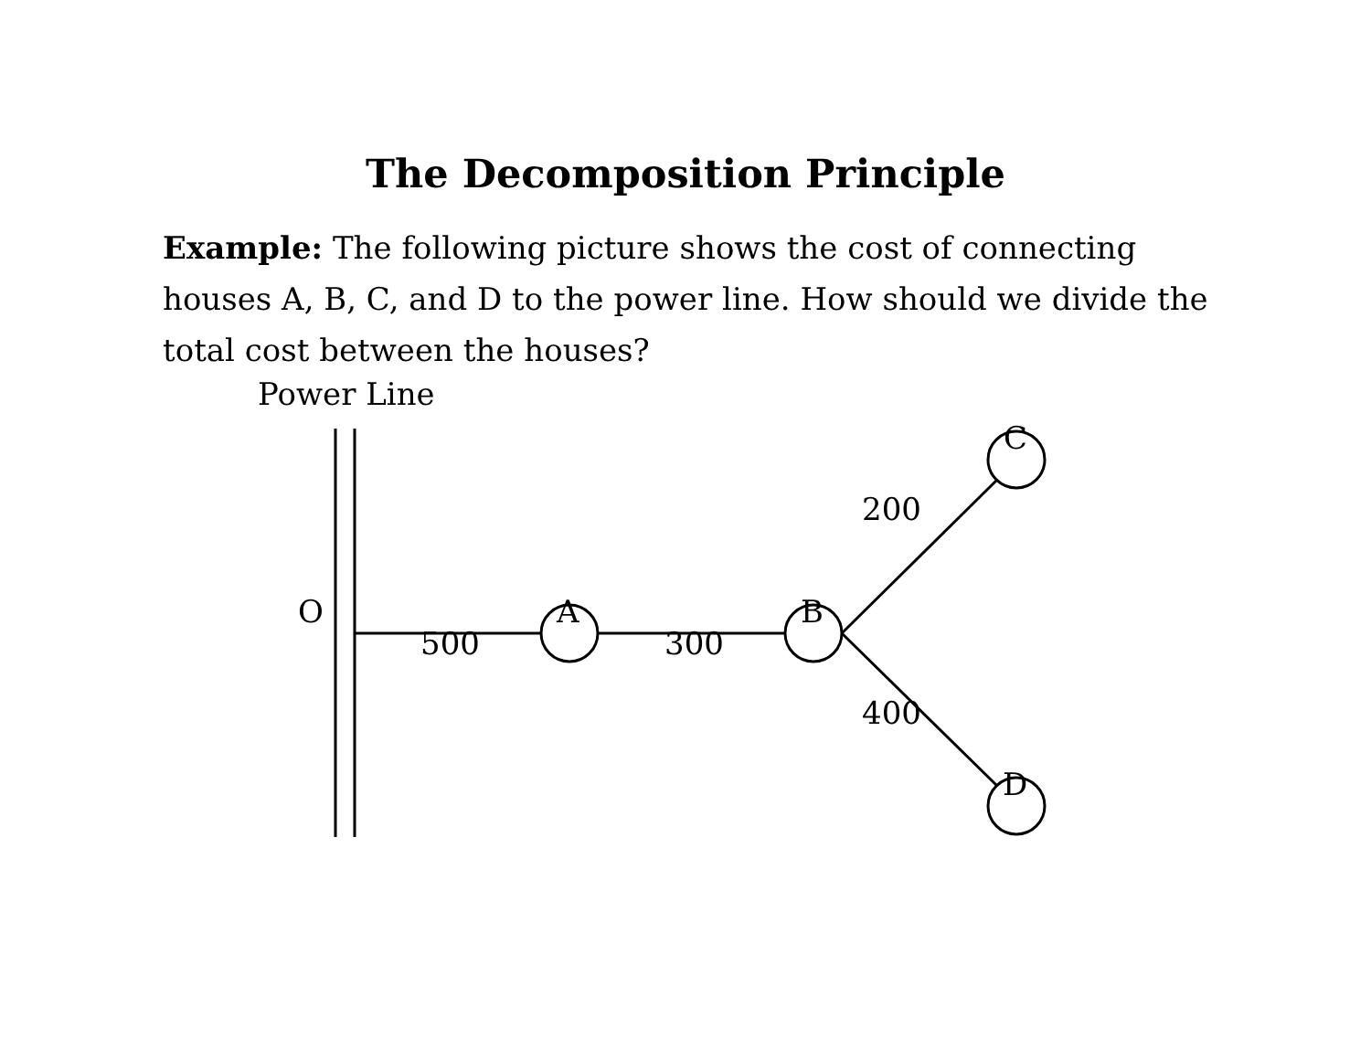The Decomposition Principle
Example: The following picture shows the cost of connecting houses A, B, C, and D to the power line. How should we divide the total cost between the houses?
Power Line
O A B
C
D
200
500 300
400